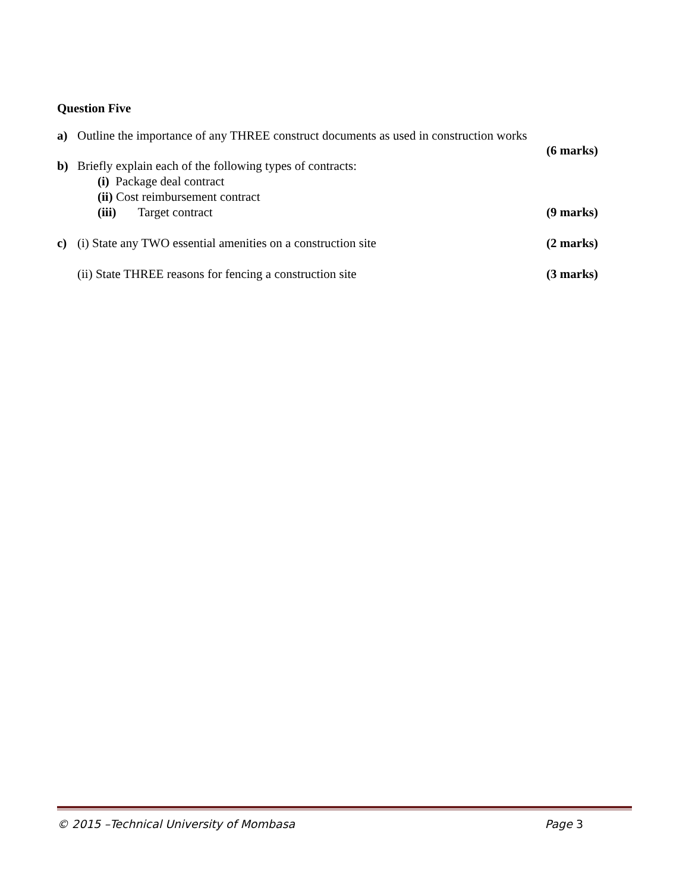Question Five
a) Outline the importance of any THREE construct documents as used in construction works
(6 marks)
b) Briefly explain each of the following types of contracts:
(i) Package deal contract
(ii) Cost reimbursement contract
(iii) Target contract (9 marks)
c) (i) State any TWO essential amenities on a construction site (2 marks)
(ii) State THREE reasons for fencing a construction site (3 marks)
© 2015 –Technical University of Mombasa Page 3